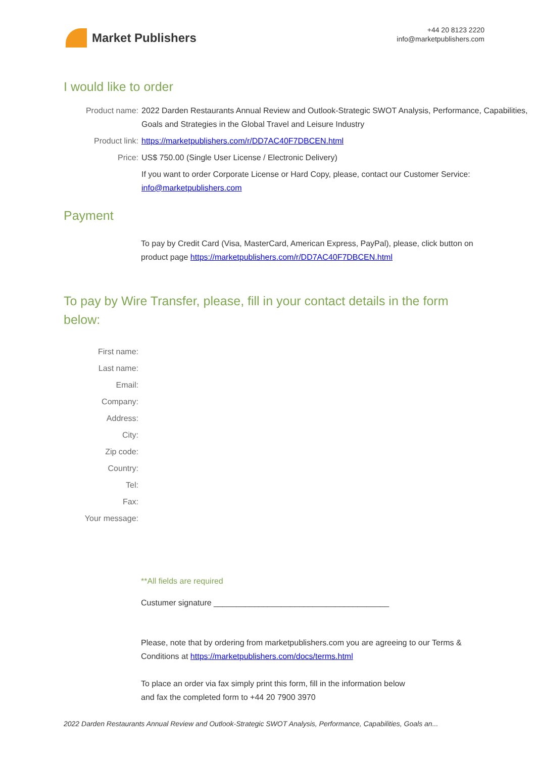Market Publishers
+44 20 8123 2220
info@marketpublishers.com
I would like to order
| Product name: | 2022 Darden Restaurants Annual Review and Outlook-Strategic SWOT Analysis, Performance, Capabilities, Goals and Strategies in the Global Travel and Leisure Industry |
| Product link: | https://marketpublishers.com/r/DD7AC40F7DBCEN.html |
| Price: | US$ 750.00 (Single User License / Electronic Delivery) |
| | If you want to order Corporate License or Hard Copy, please, contact our Customer Service: info@marketpublishers.com |
Payment
To pay by Credit Card (Visa, MasterCard, American Express, PayPal), please, click button on product page https://marketpublishers.com/r/DD7AC40F7DBCEN.html
To pay by Wire Transfer, please, fill in your contact details in the form below:
| First name: | |
| Last name: | |
| Email: | |
| Company: | |
| Address: | |
| City: | |
| Zip code: | |
| Country: | |
| Tel: | |
| Fax: | |
| Your message: | |
**All fields are required
Custumer signature _______________________________________
Please, note that by ordering from marketpublishers.com you are agreeing to our Terms & Conditions at https://marketpublishers.com/docs/terms.html
To place an order via fax simply print this form, fill in the information below
and fax the completed form to +44 20 7900 3970
2022 Darden Restaurants Annual Review and Outlook-Strategic SWOT Analysis, Performance, Capabilities, Goals an...